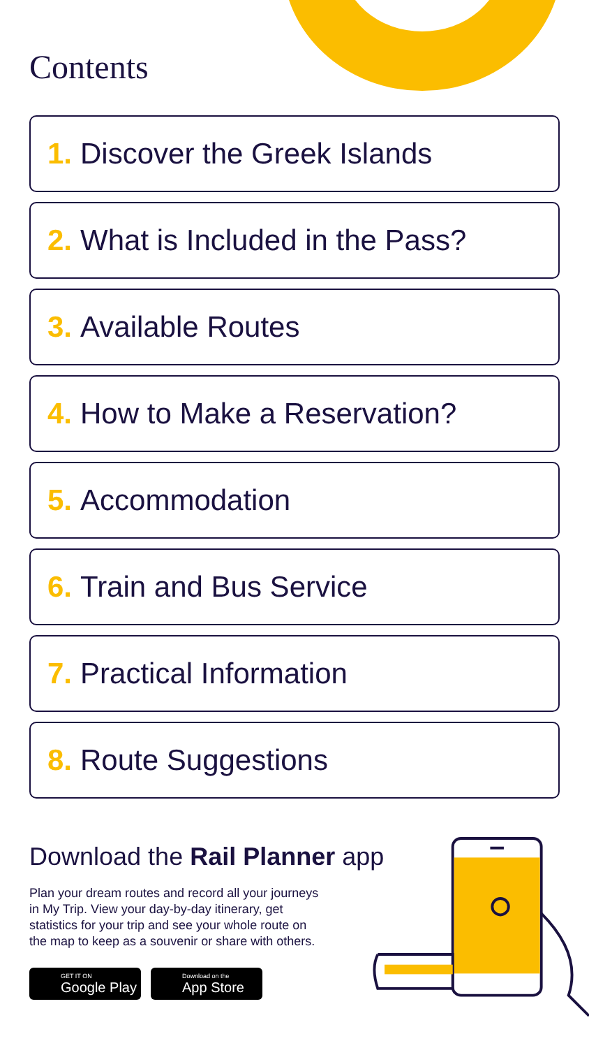Contents
1. Discover the Greek Islands
2. What is Included in the Pass?
3. Available Routes
4. How to Make a Reservation?
5. Accommodation
6. Train and Bus Service
7. Practical Information
8. Route Suggestions
Download the Rail Planner app
Plan your dream routes and record all your journeys in My Trip. View your day-by-day itinerary, get statistics for your trip and see your whole route on the map to keep as a souvenir or share with others.
GET IT ON
Google Play
Download on the
App Store